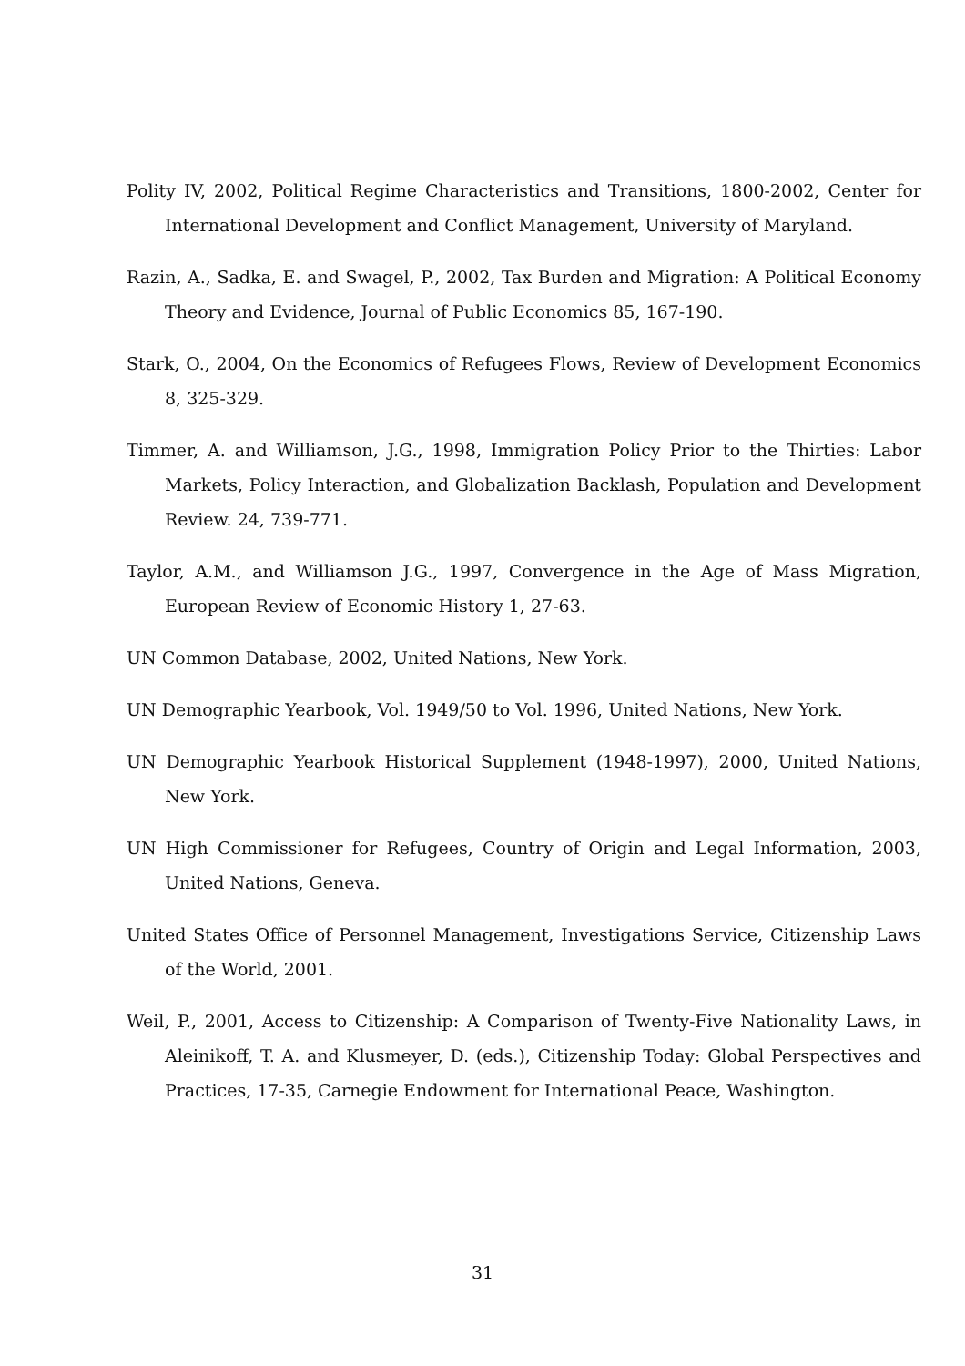Polity IV, 2002, Political Regime Characteristics and Transitions, 1800-2002, Center for International Development and Conflict Management, University of Maryland.
Razin, A., Sadka, E. and Swagel, P., 2002, Tax Burden and Migration: A Political Economy Theory and Evidence, Journal of Public Economics 85, 167-190.
Stark, O., 2004, On the Economics of Refugees Flows, Review of Development Economics 8, 325-329.
Timmer, A. and Williamson, J.G., 1998, Immigration Policy Prior to the Thirties: Labor Markets, Policy Interaction, and Globalization Backlash, Population and Development Review. 24, 739-771.
Taylor, A.M., and Williamson J.G., 1997, Convergence in the Age of Mass Migration, European Review of Economic History 1, 27-63.
UN Common Database, 2002, United Nations, New York.
UN Demographic Yearbook, Vol. 1949/50 to Vol. 1996, United Nations, New York.
UN Demographic Yearbook Historical Supplement (1948-1997), 2000, United Nations, New York.
UN High Commissioner for Refugees, Country of Origin and Legal Information, 2003, United Nations, Geneva.
United States Office of Personnel Management, Investigations Service, Citizenship Laws of the World, 2001.
Weil, P., 2001, Access to Citizenship: A Comparison of Twenty-Five Nationality Laws, in Aleinikoff, T. A. and Klusmeyer, D. (eds.), Citizenship Today: Global Perspectives and Practices, 17-35, Carnegie Endowment for International Peace, Washington.
31